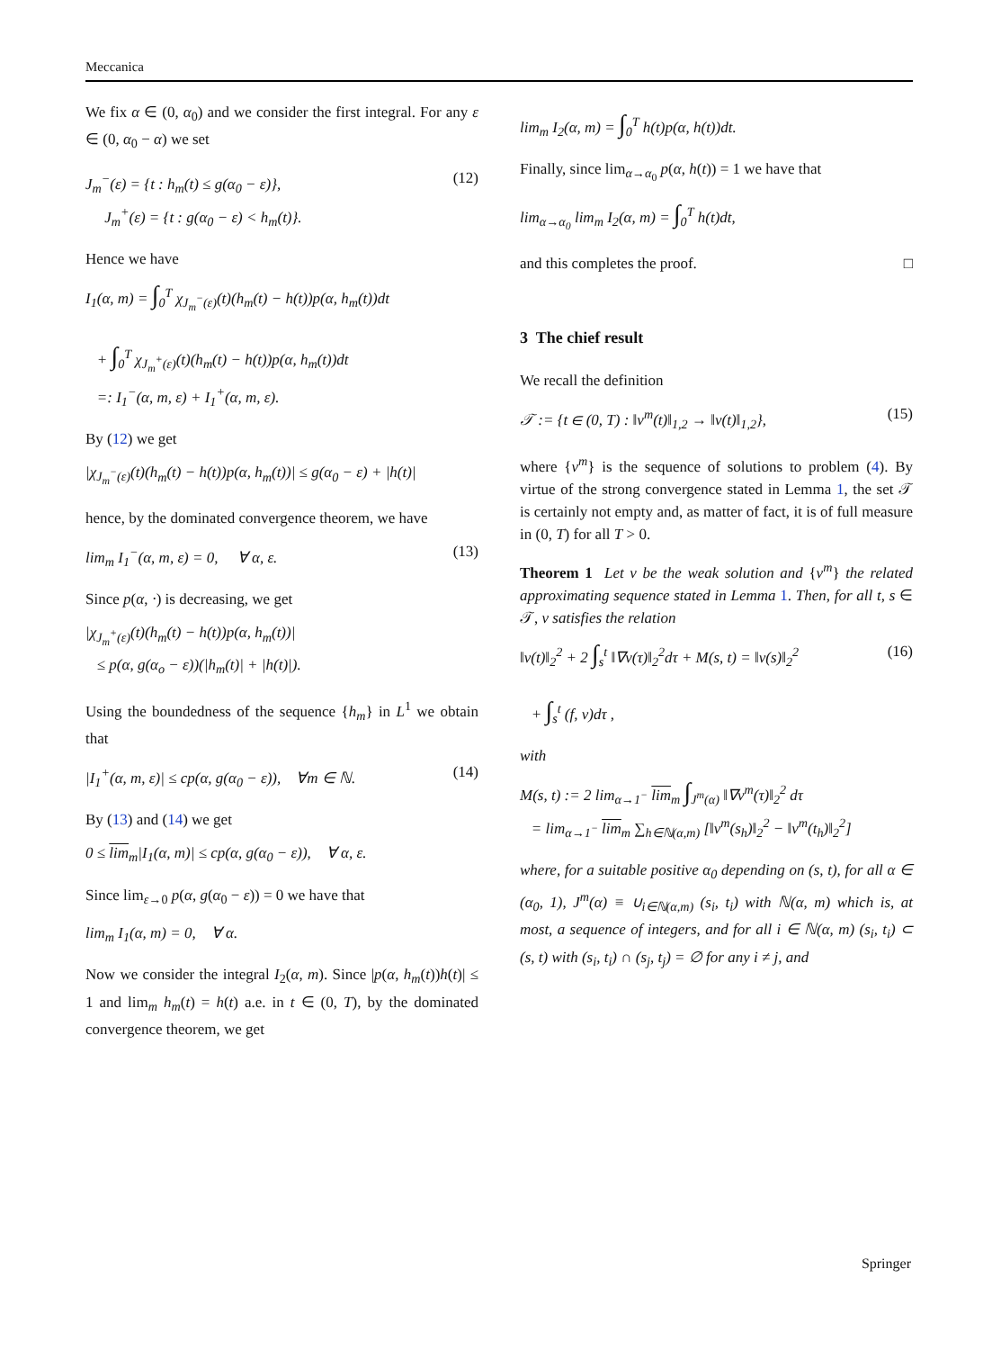Meccanica
We fix α ∈ (0, α<sub>0</sub>) and we consider the first integral. For any ε ∈ (0, α<sub>0</sub> − α) we set
J<sub>m</sub><sup>−</sup>(ε) = {t : h<sub>m</sub>(t) ≤ g(α<sub>0</sub> − ε)},
J<sub>m</sub><sup>+</sup>(ε) = {t : g(α<sub>0</sub> − ε) < h<sub>m</sub>(t)}.
(12)
Hence we have
I<sub>1</sub>(α, m) = ∫<sub>0</sub><sup>T</sup> χ<sub>J<sub>m</sub><sup>−</sup>(ε)</sub>(t)(h<sub>m</sub>(t) − h(t))p(α, h<sub>m</sub>(t))dt
+ ∫<sub>0</sub><sup>T</sup> χ<sub>J<sub>m</sub><sup>+</sup>(ε)</sub>(t)(h<sub>m</sub>(t) − h(t))p(α, h<sub>m</sub>(t))dt
=: I<sub>1</sub><sup>−</sup>(α, m, ε) + I<sub>1</sub><sup>+</sup>(α, m, ε).
By (12) we get
|χ<sub>J<sub>m</sub><sup>−</sup>(ε)</sub>(t)(h<sub>m</sub>(t) − h(t))p(α, h<sub>m</sub>(t))| ≤ g(α<sub>0</sub> − ε) + |h(t)|
hence, by the dominated convergence theorem, we have
lim<sub>m</sub> I<sub>1</sub><sup>−</sup>(α, m, ε) = 0, ∀ α, ε.
(13)
Since p(α, ⋅) is decreasing, we get
|χ<sub>J<sub>m</sub><sup>+</sup>(ε)</sub>(t)(h<sub>m</sub>(t) − h(t))p(α, h<sub>m</sub>(t))|
≤ p(α, g(α<sub>o</sub> − ε))(|h<sub>m</sub>(t)| + |h(t)|).
Using the boundedness of the sequence {h<sub>m</sub>} in L<sup>1</sup> we obtain that
|I<sub>1</sub><sup>+</sup>(α, m, ε)| ≤ cp(α, g(α<sub>0</sub> − ε)), ∀m ∈ ℕ.
(14)
By (13) and (14) we get
0 ≤ lim<sub>m</sub>|I<sub>1</sub>(α, m)| ≤ cp(α, g(α<sub>0</sub> − ε)), ∀ α, ε.
Since lim<sub>ε→0</sub> p(α, g(α<sub>0</sub> − ε)) = 0 we have that
lim<sub>m</sub> I<sub>1</sub>(α, m) = 0, ∀ α.
Now we consider the integral I<sub>2</sub>(α, m). Since |p(α, h<sub>m</sub>(t))h(t)| ≤ 1 and lim<sub>m</sub> h<sub>m</sub>(t) = h(t) a.e. in t ∈ (0, T), by the dominated convergence theorem, we get
lim<sub>m</sub> I<sub>2</sub>(α, m) = ∫<sub>0</sub><sup>T</sup> h(t)p(α, h(t))dt.
Finally, since lim<sub>α→α<sub>0</sub></sub> p(α, h(t)) = 1 we have that
lim<sub>α→α<sub>0</sub></sub> lim<sub>m</sub> I<sub>2</sub>(α, m) = ∫<sub>0</sub><sup>T</sup> h(t)dt,
and this completes the proof. □
3 The chief result
We recall the definition
𝒯 := {t ∈ (0, T) : ‖v<sup>m</sup>(t)‖<sub>1,2</sub> → ‖v(t)‖<sub>1,2</sub>},
(15)
where {v<sup>m</sup>} is the sequence of solutions to problem (4). By virtue of the strong convergence stated in Lemma 1, the set 𝒯 is certainly not empty and, as matter of fact, it is of full measure in (0, T) for all T > 0.
Theorem 1 Let v be the weak solution and {v<sup>m</sup>} the related approximating sequence stated in Lemma 1. Then, for all t, s ∈ 𝒯, v satisfies the relation
‖v(t)‖<sub>2</sub><sup>2</sup> + 2 ∫<sub>s</sub><sup>t</sup> ‖∇v(τ)‖<sub>2</sub><sup>2</sup>dτ + M(s, t) = ‖v(s)‖<sub>2</sub><sup>2</sup>
+ ∫<sub>s</sub><sup>t</sup> (f, v)dτ ,
(16)
with
M(s, t) := 2 lim<sub>α→1<sup>−</sup></sub> lim<sub>m</sub> ∫<sub>J<sup>m</sup>(α)</sub> ‖∇v<sup>m</sup>(τ)‖<sub>2</sub><sup>2</sup> dτ
= lim<sub>α→1<sup>−</sup></sub> lim<sub>m</sub> ∑<sub>h∈ℕ(α,m)</sub> [‖v<sup>m</sup>(s<sub>h</sub>)‖<sub>2</sub><sup>2</sup> − ‖v<sup>m</sup>(t<sub>h</sub>)‖<sub>2</sub><sup>2</sup>]
where, for a suitable positive α<sub>0</sub> depending on (s, t), for all α ∈ (α<sub>0</sub>, 1), J<sup>m</sup>(α) ≡ ∪<sub>i∈ℕ(α,m)</sub> (s<sub>i</sub>, t<sub>i</sub>) with ℕ(α, m) which is, at most, a sequence of integers, and for all i ∈ ℕ(α, m) (s<sub>i</sub>, t<sub>i</sub>) ⊂ (s, t) with (s<sub>i</sub>, t<sub>i</sub>) ∩ (s<sub>j</sub>, t<sub>j</sub>) = ∅ for any i ≠ j, and
Springer